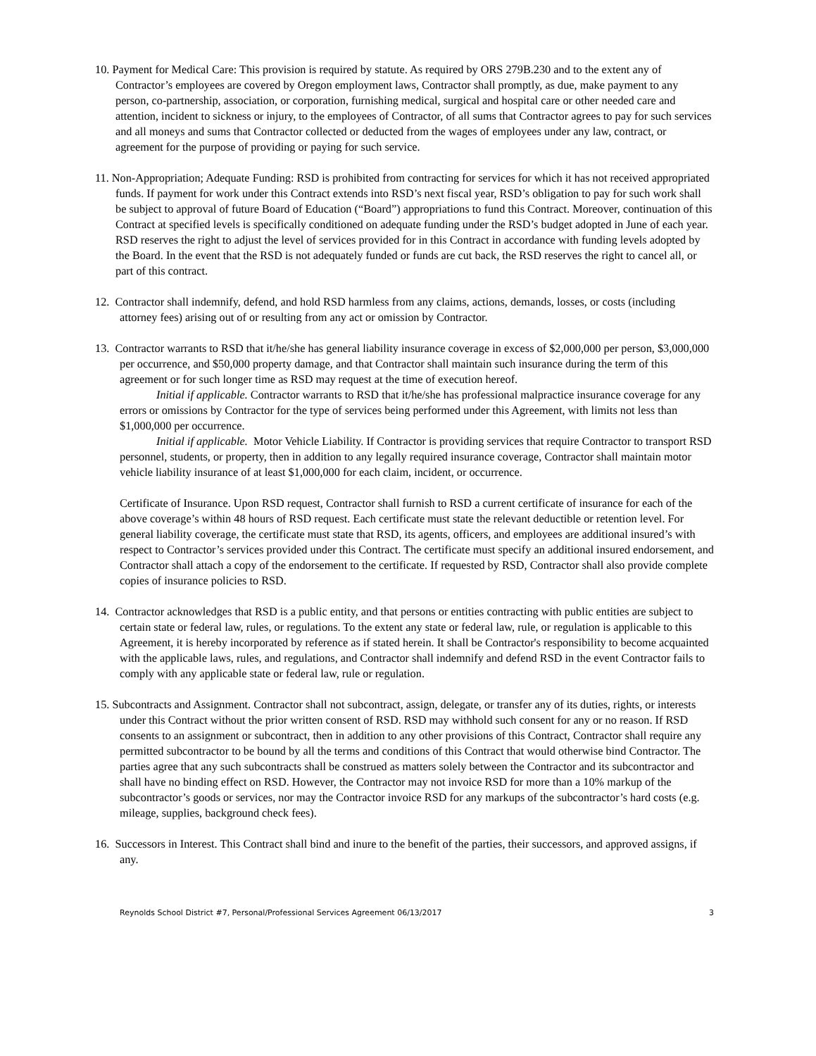10. Payment for Medical Care: This provision is required by statute. As required by ORS 279B.230 and to the extent any of Contractor’s employees are covered by Oregon employment laws, Contractor shall promptly, as due, make payment to any person, co-partnership, association, or corporation, furnishing medical, surgical and hospital care or other needed care and attention, incident to sickness or injury, to the employees of Contractor, of all sums that Contractor agrees to pay for such services and all moneys and sums that Contractor collected or deducted from the wages of employees under any law, contract, or agreement for the purpose of providing or paying for such service.
11. Non-Appropriation; Adequate Funding: RSD is prohibited from contracting for services for which it has not received appropriated funds. If payment for work under this Contract extends into RSD’s next fiscal year, RSD’s obligation to pay for such work shall be subject to approval of future Board of Education (“Board”) appropriations to fund this Contract. Moreover, continuation of this Contract at specified levels is specifically conditioned on adequate funding under the RSD’s budget adopted in June of each year. RSD reserves the right to adjust the level of services provided for in this Contract in accordance with funding levels adopted by the Board. In the event that the RSD is not adequately funded or funds are cut back, the RSD reserves the right to cancel all, or part of this contract.
12. Contractor shall indemnify, defend, and hold RSD harmless from any claims, actions, demands, losses, or costs (including attorney fees) arising out of or resulting from any act or omission by Contractor.
13. Contractor warrants to RSD that it/he/she has general liability insurance coverage in excess of $2,000,000 per person, $3,000,000 per occurrence, and $50,000 property damage, and that Contractor shall maintain such insurance during the term of this agreement or for such longer time as RSD may request at the time of execution hereof.
Initial if applicable. Contractor warrants to RSD that it/he/she has professional malpractice insurance coverage for any errors or omissions by Contractor for the type of services being performed under this Agreement, with limits not less than $1,000,000 per occurrence.
Initial if applicable. Motor Vehicle Liability. If Contractor is providing services that require Contractor to transport RSD personnel, students, or property, then in addition to any legally required insurance coverage, Contractor shall maintain motor vehicle liability insurance of at least $1,000,000 for each claim, incident, or occurrence.
Certificate of Insurance. Upon RSD request, Contractor shall furnish to RSD a current certificate of insurance for each of the above coverage’s within 48 hours of RSD request. Each certificate must state the relevant deductible or retention level. For general liability coverage, the certificate must state that RSD, its agents, officers, and employees are additional insured’s with respect to Contractor’s services provided under this Contract. The certificate must specify an additional insured endorsement, and Contractor shall attach a copy of the endorsement to the certificate. If requested by RSD, Contractor shall also provide complete copies of insurance policies to RSD.
14. Contractor acknowledges that RSD is a public entity, and that persons or entities contracting with public entities are subject to certain state or federal law, rules, or regulations. To the extent any state or federal law, rule, or regulation is applicable to this Agreement, it is hereby incorporated by reference as if stated herein. It shall be Contractor's responsibility to become acquainted with the applicable laws, rules, and regulations, and Contractor shall indemnify and defend RSD in the event Contractor fails to comply with any applicable state or federal law, rule or regulation.
15. Subcontracts and Assignment. Contractor shall not subcontract, assign, delegate, or transfer any of its duties, rights, or interests under this Contract without the prior written consent of RSD. RSD may withhold such consent for any or no reason. If RSD consents to an assignment or subcontract, then in addition to any other provisions of this Contract, Contractor shall require any permitted subcontractor to be bound by all the terms and conditions of this Contract that would otherwise bind Contractor. The parties agree that any such subcontracts shall be construed as matters solely between the Contractor and its subcontractor and shall have no binding effect on RSD. However, the Contractor may not invoice RSD for more than a 10% markup of the subcontractor’s goods or services, nor may the Contractor invoice RSD for any markups of the subcontractor’s hard costs (e.g. mileage, supplies, background check fees).
16. Successors in Interest. This Contract shall bind and inure to the benefit of the parties, their successors, and approved assigns, if any.
Reynolds School District #7, Personal/Professional Services Agreement 06/13/2017 3